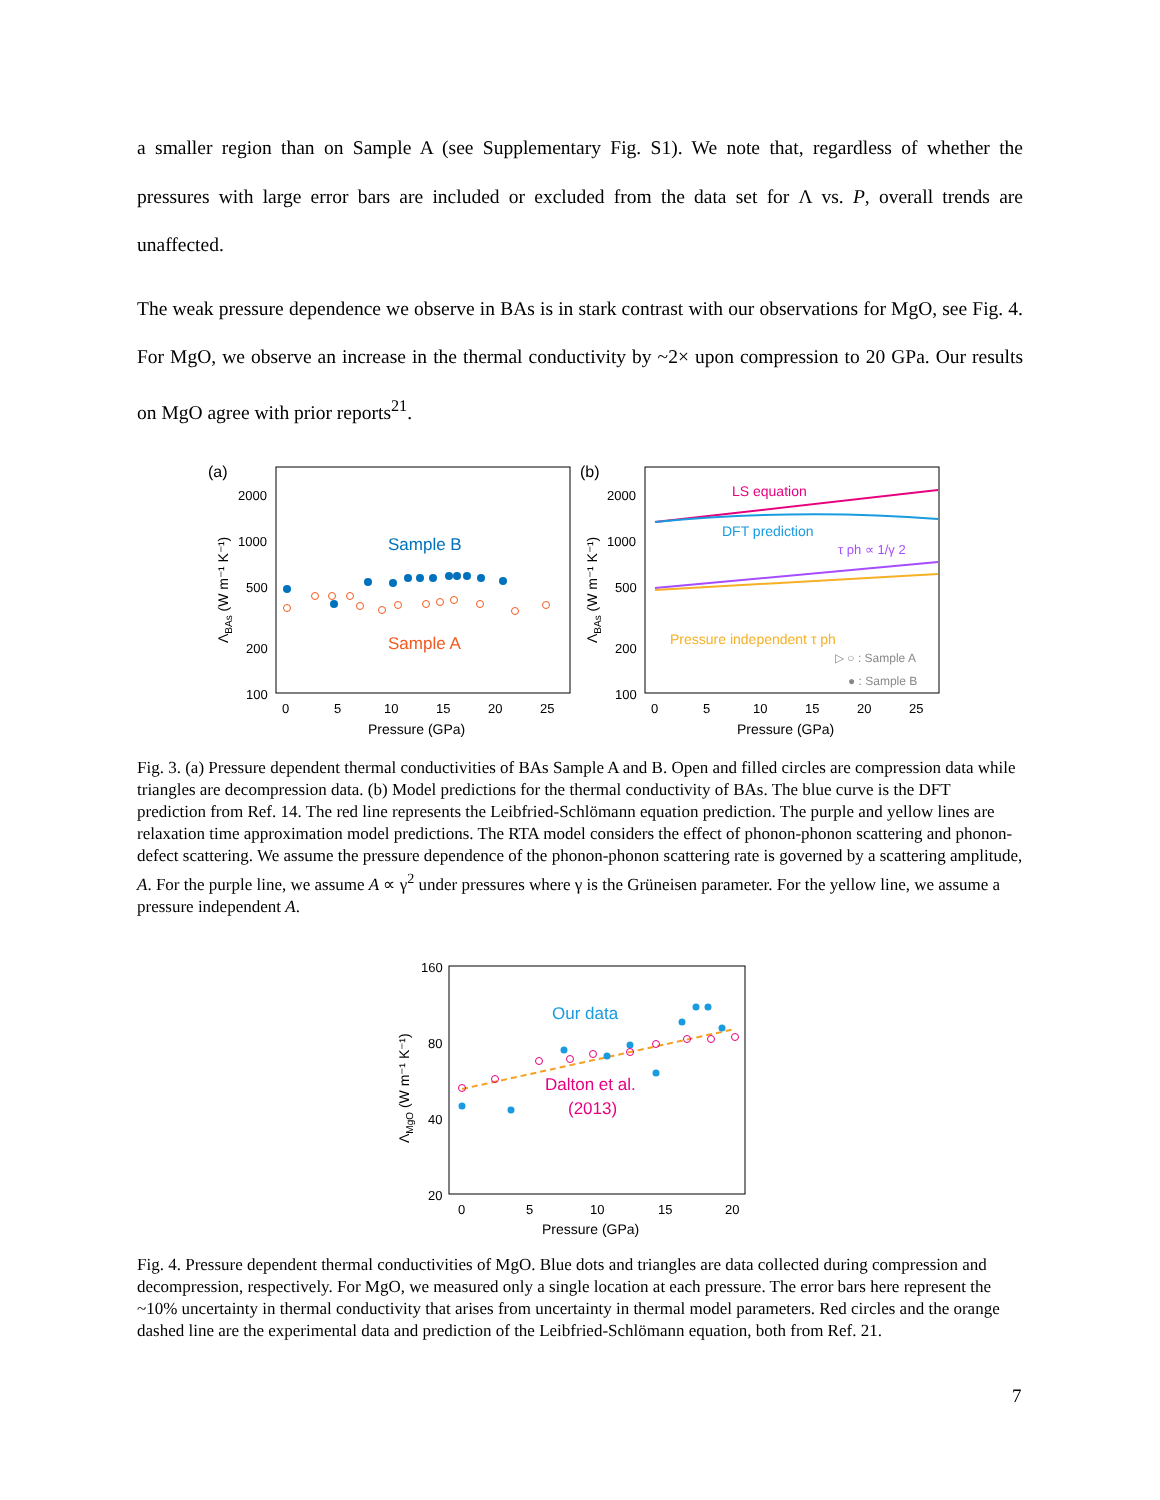a smaller region than on Sample A (see Supplementary Fig. S1). We note that, regardless of whether the pressures with large error bars are included or excluded from the data set for Λ vs. P, overall trends are unaffected.
The weak pressure dependence we observe in BAs is in stark contrast with our observations for MgO, see Fig. 4. For MgO, we observe an increase in the thermal conductivity by ~2× upon compression to 20 GPa. Our results on MgO agree with prior reports<sup>21</sup>.
(a)
2000
1000
500
200
100
0
5
10
15
20
25
Pressure (GPa)
ΛBAs (W m⁻¹ K⁻¹)
Sample B
Sample A
(b)
2000
1000
500
200
100
0
5
10
15
20
25
Pressure (GPa)
ΛBAs (W m⁻¹ K⁻¹)
LS equation
DFT prediction
τ ph ∝ 1/γ 2
Pressure independent τ ph
▷ ○ : Sample A
● : Sample B
Fig. 3. (a) Pressure dependent thermal conductivities of BAs Sample A and B. Open and filled circles are compression data while triangles are decompression data. (b) Model predictions for the thermal conductivity of BAs. The blue curve is the DFT prediction from Ref. 14. The red line represents the Leibfried-Schlömann equation prediction. The purple and yellow lines are relaxation time approximation model predictions. The RTA model considers the effect of phonon-phonon scattering and phonon-defect scattering. We assume the pressure dependence of the phonon-phonon scattering rate is governed by a scattering amplitude, A. For the purple line, we assume A ∝ γ<sup>2</sup> under pressures where γ is the Grüneisen parameter. For the yellow line, we assume a pressure independent A.
160
80
40
20
0
5
10
15
20
Pressure (GPa)
ΛMgO (W m⁻¹ K⁻¹)
Our data
Dalton et al.
(2013)
Fig. 4. Pressure dependent thermal conductivities of MgO. Blue dots and triangles are data collected during compression and decompression, respectively. For MgO, we measured only a single location at each pressure. The error bars here represent the ~10% uncertainty in thermal conductivity that arises from uncertainty in thermal model parameters. Red circles and the orange dashed line are the experimental data and prediction of the Leibfried-Schlömann equation, both from Ref. 21.
7